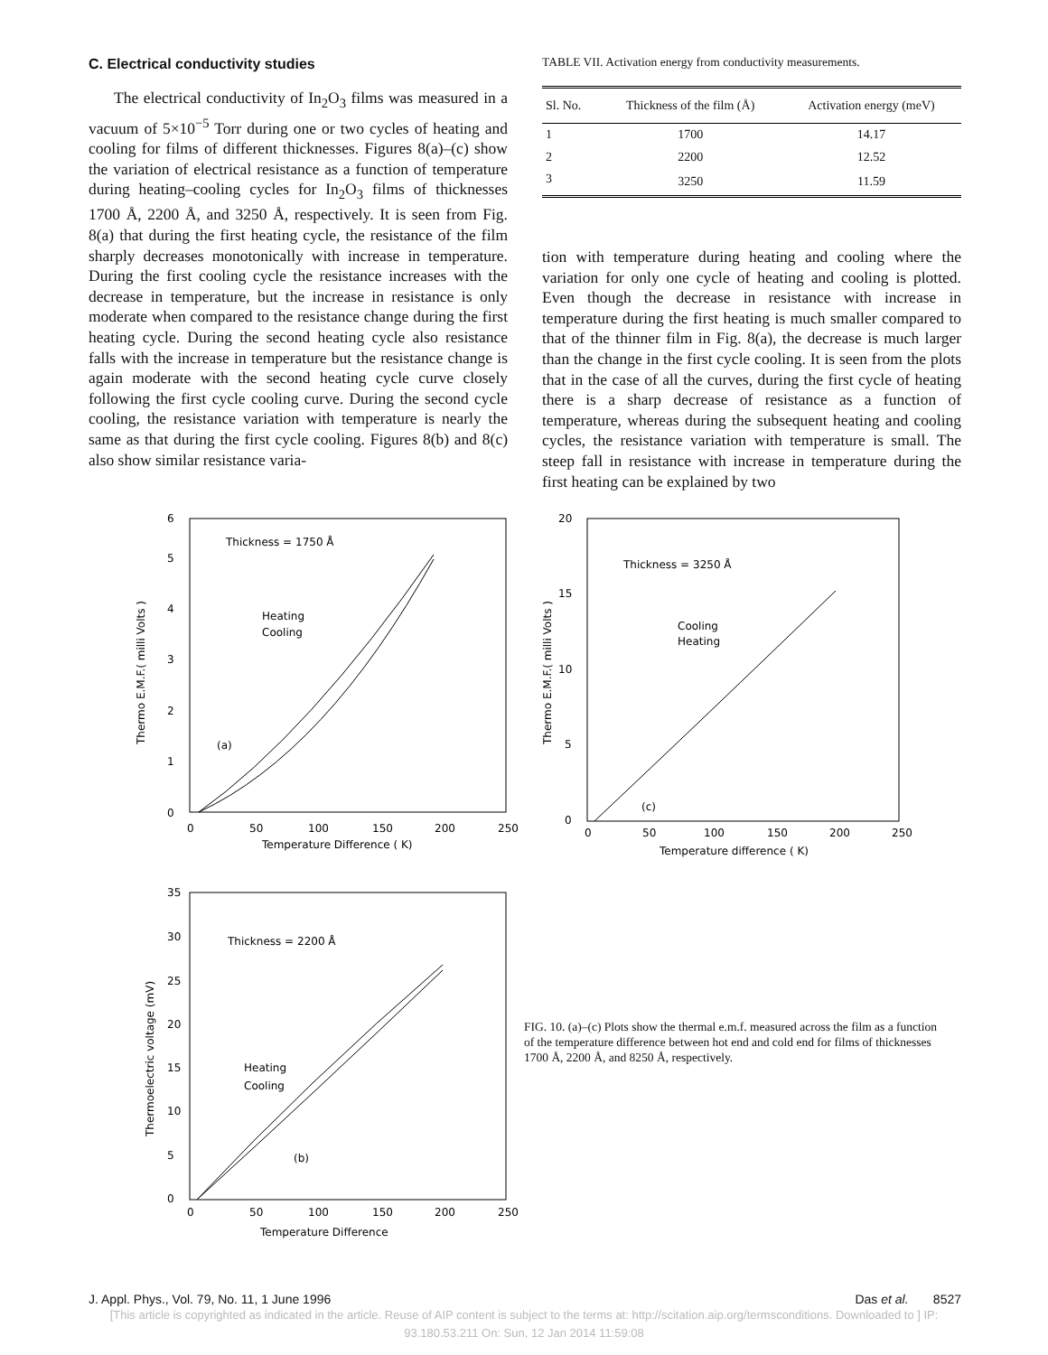C. Electrical conductivity studies
The electrical conductivity of In<sub>2</sub>O<sub>3</sub> films was measured in a vacuum of 5×10<sup>−5</sup> Torr during one or two cycles of heating and cooling for films of different thicknesses. Figures 8(a)–(c) show the variation of electrical resistance as a function of temperature during heating–cooling cycles for In<sub>2</sub>O<sub>3</sub> films of thicknesses 1700 Å, 2200 Å, and 3250 Å, respectively. It is seen from Fig. 8(a) that during the first heating cycle, the resistance of the film sharply decreases monotonically with increase in temperature. During the first cooling cycle the resistance increases with the decrease in temperature, but the increase in resistance is only moderate when compared to the resistance change during the first heating cycle. During the second heating cycle also resistance falls with the increase in temperature but the resistance change is again moderate with the second heating cycle curve closely following the first cycle cooling curve. During the second cycle cooling, the resistance variation with temperature is nearly the same as that during the first cycle cooling. Figures 8(b) and 8(c) also show similar resistance varia-
TABLE VII. Activation energy from conductivity measurements.
| Sl. No. | Thickness of the film (Å) | Activation energy (meV) |
| --- | --- | --- |
| 1 | 1700 | 14.17 |
| 2 | 2200 | 12.52 |
| 3 | 3250 | 11.59 |
tion with temperature during heating and cooling where the variation for only one cycle of heating and cooling is plotted. Even though the decrease in resistance with increase in temperature during the first heating is much smaller compared to that of the thinner film in Fig. 8(a), the decrease is much larger than the change in the first cycle cooling. It is seen from the plots that in the case of all the curves, during the first cycle of heating there is a sharp decrease of resistance as a function of temperature, whereas during the subsequent heating and cooling cycles, the resistance variation with temperature is small. The steep fall in resistance with increase in temperature during the first heating can be explained by two
0
1
2
3
4
5
6
0
50
100
150
200
250
Temperature Difference ( K)
Thickness = 1750 Å
Heating
Cooling
(a)
Thermo E.M.F.( milli Volts )
35
30
25
20
15
10
5
0
0
50
100
150
200
250
Temperature Difference
Thickness = 2200 Å
Heating
Cooling
(b)
Thermoelectric voltage (mV)
20
15
10
5
0
0
50
100
150
200
250
Temperature difference ( K)
Thickness = 3250 Å
Cooling
Heating
(c)
Thermo E.M.F.( milli Volts )
FIG. 10. (a)–(c) Plots show the thermal e.m.f. measured across the film as a function of the temperature difference between hot end and cold end for films of thicknesses 1700 Å, 2200 Å, and 8250 Å, respectively.
J. Appl. Phys., Vol. 79, No. 11, 1 June 1996 Das et al. 8527
[This article is copyrighted as indicated in the article. Reuse of AIP content is subject to the terms at: http://scitation.aip.org/termsconditions. Downloaded to ] IP:
93.180.53.211 On: Sun, 12 Jan 2014 11:59:08